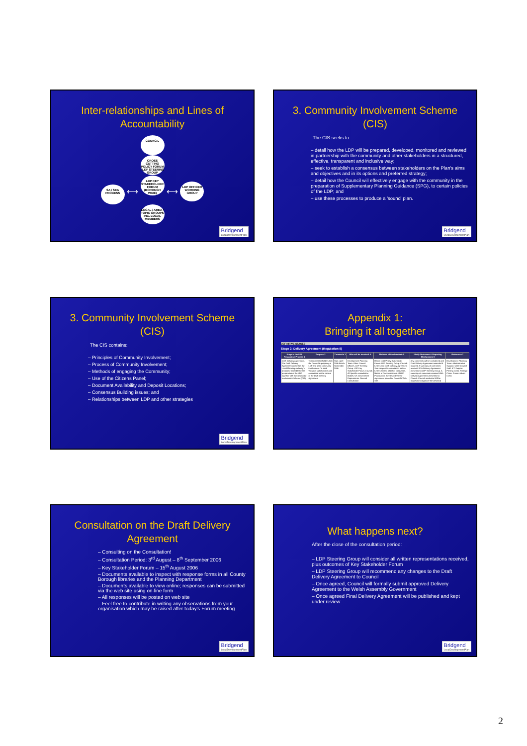Inter-relationships and Lines of Accountability
COUNCIL
CROSS CUTTING POLICY FORUM / LDP STEERING GROUP
SA / SEA PROCESS ⟷ LDP KEY STAKEHOLDER FORUM (BOROUGH WIDE) ⟷ LDP OFFICER WORKING GROUP
LOCAL / AREA / TOPIC GROUPS INC. LOCAL MEMBERS
Bridgend
LocalDevelopmentPlan
3. Community Involvement Scheme (CIS)
The CIS seeks to:
– detail how the LDP will be prepared, developed, monitored and reviewed in partnership with the community and other stakeholders in a structured, effective, transparent and inclusive way;
– seek to establish a consensus between stakeholders on the Plan's aims and objectives and in its options and preferred strategy;
– detail how the Council will effectively engage with the community in the preparation of Supplementary Planning Guidance (SPG), to certain policies of the LDP; and
– use these processes to produce a 'sound' plan.
Bridgend
LocalDevelopmentPlan
3. Community Involvement Scheme (CIS)
The CIS contains:
– Principles of Community Involvement;
– Process of Community Involvement;
– Methods of engaging the Community;
– Use of the Citizens Panel;
– Document Availability and Deposit Locations;
– Consensus Building issues; and
– Relationships between LDP and other strategies
Bridgend
LocalDevelopmentPlan
Appendix 1:
Bringing it all together
DEFINITIVE STAGES
Stage 2: Delivery Agreement (Regulation 9)
| Stage in the LDP Preparation Process 1 | Purpose 2 | Timescale 3 | Who will be involved: 4 | Methods of involvement: 5 | Likely Outcomes & Reporting Mechanisms 6 | Resources 7 |
| --- | --- | --- | --- | --- | --- | --- |
| Draft Delivery Agreement. The Draft Delivery Agreement comprises the Local Planning Authority's proposed timetable for the preparation of the LDP together with its Community Involvement Scheme (CIS). | To inform stakeholders that the Council is preparing a LDP and seek community involvement. To seek Views of stakeholders and consultees on the content of the Draft Delivery Agreement | Start: April 2006 Finish: September 2006 | Development Planning Team. Other Council Officers. LDP Steering Group. LDP Key Stakeholder Forum. Council. All Specific consultation Bodies. UK Government Departments. General Consultation | Report to LDP Key Stakeholder Forum. LDP Steering Group. Council. Letters and Draft Delivery Agreement Sent to specific consultation bodies. Letters sent to all Other consultees. Notice of Commencement of LDP Preparation, their Draft Delivery Agreement placed on Council's Web Site | Any comments will be considered and Draft Delivery Agreement amended if required. A summary of comments received With Delivery Agreement presented to LDP Steering Group. A summary of comments received With Delivery Agreement presented to Council. Council resolution Will be requested to Approve the (revised) | Development Planning Team. Administrative Support. Other Council Staff. ICT Support. Printing Costs. Postage Costs. Press / Advert Costs |
Consultation on the Draft Delivery Agreement
– Consulting on the Consultation!
– Consultation Period: 3<sup>rd</sup> August – 8<sup>th</sup> September 2006
– Key Stakeholder Forum – 15<sup>th</sup> August 2006
– Documents available to inspect with response forms in all County Borough libraries and the Planning Department
– Documents available to view online; responses can be submitted via the web site using on-line form
– All responses will be posted on web site
– Feel free to contribute in writing any observations from your organisation which may be raised after today's Forum meeting
Bridgend
LocalDevelopmentPlan
What happens next?
After the close of the consultation period:
– LDP Steering Group will consider all written representations received, plus outcomes of Key Stakeholder Forum
– LDP Steering Group will recommend any changes to the Draft Delivery Agreement to Council
– Once agreed, Council will formally submit approved Delivery Agreement to the Welsh Assembly Government
– Once agreed Final Delivery Agreement will be published and kept under review
Bridgend
LocalDevelopmentPlan
2